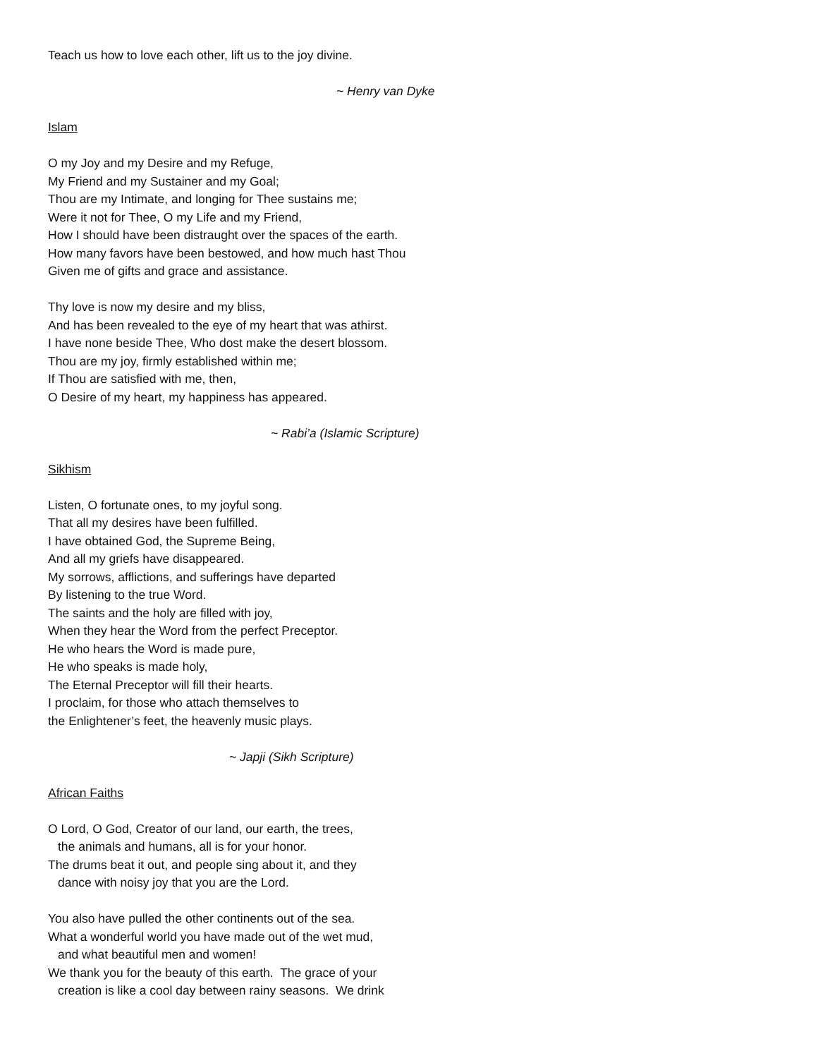Teach us how to love each other, lift us to the joy divine.
~ Henry van Dyke
Islam
O my Joy and my Desire and my Refuge,
My Friend and my Sustainer and my Goal;
Thou are my Intimate, and longing for Thee sustains me;
Were it not for Thee, O my Life and my Friend,
How I should have been distraught over the spaces of the earth.
How many favors have been bestowed, and how much hast Thou
Given me of gifts and grace and assistance.
Thy love is now my desire and my bliss,
And has been revealed to the eye of my heart that was athirst.
I have none beside Thee, Who dost make the desert blossom.
Thou are my joy, firmly established within me;
If Thou are satisfied with me, then,
O Desire of my heart, my happiness has appeared.
~ Rabi’a (Islamic Scripture)
Sikhism
Listen, O fortunate ones, to my joyful song.
That all my desires have been fulfilled.
I have obtained God, the Supreme Being,
And all my griefs have disappeared.
My sorrows, afflictions, and sufferings have departed
By listening to the true Word.
The saints and the holy are filled with joy,
When they hear the Word from the perfect Preceptor.
He who hears the Word is made pure,
He who speaks is made holy,
The Eternal Preceptor will fill their hearts.
I proclaim, for those who attach themselves to
the Enlightener’s feet, the heavenly music plays.
~ Japji (Sikh Scripture)
African Faiths
O Lord, O God, Creator of our land, our earth, the trees,
the animals and humans, all is for your honor.
The drums beat it out, and people sing about it, and they
dance with noisy joy that you are the Lord.
You also have pulled the other continents out of the sea.
What a wonderful world you have made out of the wet mud,
and what beautiful men and women!
We thank you for the beauty of this earth. The grace of your
creation is like a cool day between rainy seasons. We drink